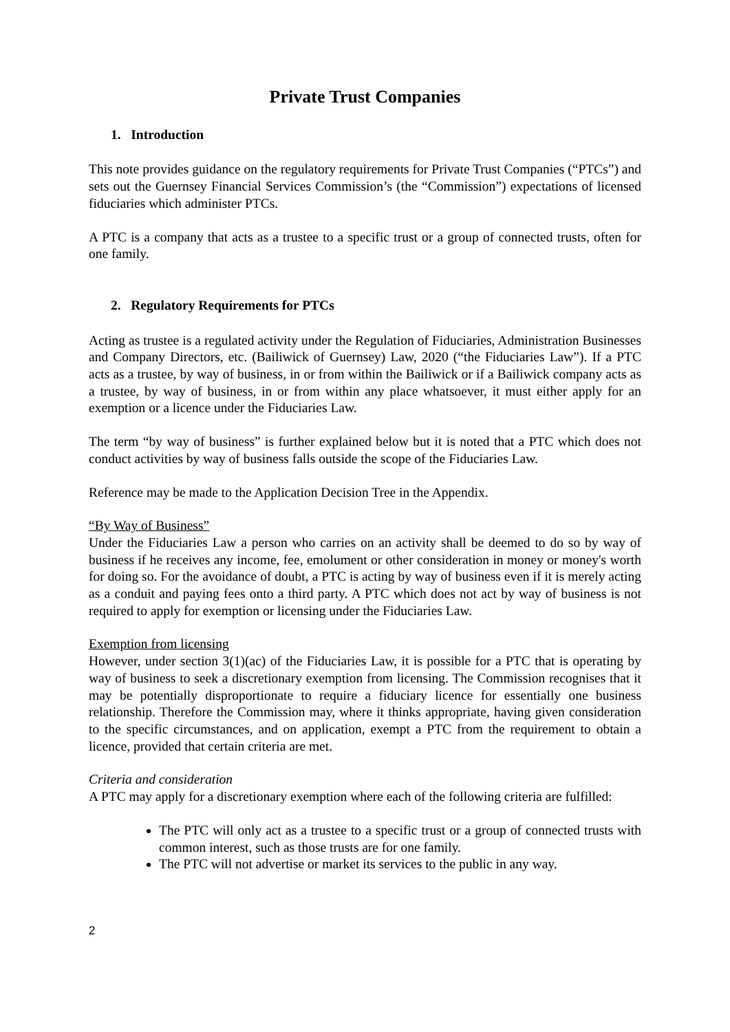Private Trust Companies
1. Introduction
This note provides guidance on the regulatory requirements for Private Trust Companies (“PTCs”) and sets out the Guernsey Financial Services Commission’s (the “Commission”) expectations of licensed fiduciaries which administer PTCs.
A PTC is a company that acts as a trustee to a specific trust or a group of connected trusts, often for one family.
2. Regulatory Requirements for PTCs
Acting as trustee is a regulated activity under the Regulation of Fiduciaries, Administration Businesses and Company Directors, etc. (Bailiwick of Guernsey) Law, 2020 (“the Fiduciaries Law”). If a PTC acts as a trustee, by way of business, in or from within the Bailiwick or if a Bailiwick company acts as a trustee, by way of business, in or from within any place whatsoever, it must either apply for an exemption or a licence under the Fiduciaries Law.
The term “by way of business” is further explained below but it is noted that a PTC which does not conduct activities by way of business falls outside the scope of the Fiduciaries Law.
Reference may be made to the Application Decision Tree in the Appendix.
“By Way of Business”
Under the Fiduciaries Law a person who carries on an activity shall be deemed to do so by way of business if he receives any income, fee, emolument or other consideration in money or money's worth for doing so. For the avoidance of doubt, a PTC is acting by way of business even if it is merely acting as a conduit and paying fees onto a third party. A PTC which does not act by way of business is not required to apply for exemption or licensing under the Fiduciaries Law.
Exemption from licensing
However, under section 3(1)(ac) of the Fiduciaries Law, it is possible for a PTC that is operating by way of business to seek a discretionary exemption from licensing. The Commission recognises that it may be potentially disproportionate to require a fiduciary licence for essentially one business relationship. Therefore the Commission may, where it thinks appropriate, having given consideration to the specific circumstances, and on application, exempt a PTC from the requirement to obtain a licence, provided that certain criteria are met.
Criteria and consideration
A PTC may apply for a discretionary exemption where each of the following criteria are fulfilled:
The PTC will only act as a trustee to a specific trust or a group of connected trusts with common interest, such as those trusts are for one family.
The PTC will not advertise or market its services to the public in any way.
2